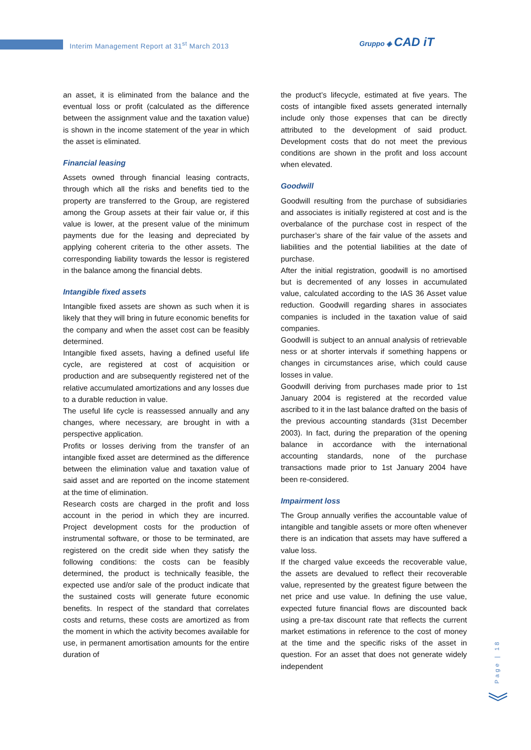Interim Management Report at 31<sup>st</sup> March 2013
Gruppo ◈ CAD iT
an asset, it is eliminated from the balance and the eventual loss or profit (calculated as the difference between the assignment value and the taxation value) is shown in the income statement of the year in which the asset is eliminated.
Financial leasing
Assets owned through financial leasing contracts, through which all the risks and benefits tied to the property are transferred to the Group, are registered among the Group assets at their fair value or, if this value is lower, at the present value of the minimum payments due for the leasing and depreciated by applying coherent criteria to the other assets. The corresponding liability towards the lessor is registered in the balance among the financial debts.
Intangible fixed assets
Intangible fixed assets are shown as such when it is likely that they will bring in future economic benefits for the company and when the asset cost can be feasibly determined.
Intangible fixed assets, having a defined useful life cycle, are registered at cost of acquisition or production and are subsequently registered net of the relative accumulated amortizations and any losses due to a durable reduction in value.
The useful life cycle is reassessed annually and any changes, where necessary, are brought in with a perspective application.
Profits or losses deriving from the transfer of an intangible fixed asset are determined as the difference between the elimination value and taxation value of said asset and are reported on the income statement at the time of elimination.
Research costs are charged in the profit and loss account in the period in which they are incurred. Project development costs for the production of instrumental software, or those to be terminated, are registered on the credit side when they satisfy the following conditions: the costs can be feasibly determined, the product is technically feasible, the expected use and/or sale of the product indicate that the sustained costs will generate future economic benefits. In respect of the standard that correlates costs and returns, these costs are amortized as from the moment in which the activity becomes available for use, in permanent amortisation amounts for the entire duration of
the product’s lifecycle, estimated at five years. The costs of intangible fixed assets generated internally include only those expenses that can be directly attributed to the development of said product. Development costs that do not meet the previous conditions are shown in the profit and loss account when elevated.
Goodwill
Goodwill resulting from the purchase of subsidiaries and associates is initially registered at cost and is the overbalance of the purchase cost in respect of the purchaser’s share of the fair value of the assets and liabilities and the potential liabilities at the date of purchase.
After the initial registration, goodwill is no amortised but is decremented of any losses in accumulated value, calculated according to the IAS 36 Asset value reduction. Goodwill regarding shares in associates companies is included in the taxation value of said companies.
Goodwill is subject to an annual analysis of retrievable ness or at shorter intervals if something happens or changes in circumstances arise, which could cause losses in value.
Goodwill deriving from purchases made prior to 1st January 2004 is registered at the recorded value ascribed to it in the last balance drafted on the basis of the previous accounting standards (31st December 2003). In fact, during the preparation of the opening balance in accordance with the international accounting standards, none of the purchase transactions made prior to 1st January 2004 have been re-considered.
Impairment loss
The Group annually verifies the accountable value of intangible and tangible assets or more often whenever there is an indication that assets may have suffered a value loss.
If the charged value exceeds the recoverable value, the assets are devalued to reflect their recoverable value, represented by the greatest figure between the net price and use value. In defining the use value, expected future financial flows are discounted back using a pre-tax discount rate that reflects the current market estimations in reference to the cost of money at the time and the specific risks of the asset in question. For an asset that does not generate widely independent
Page | 18
︾